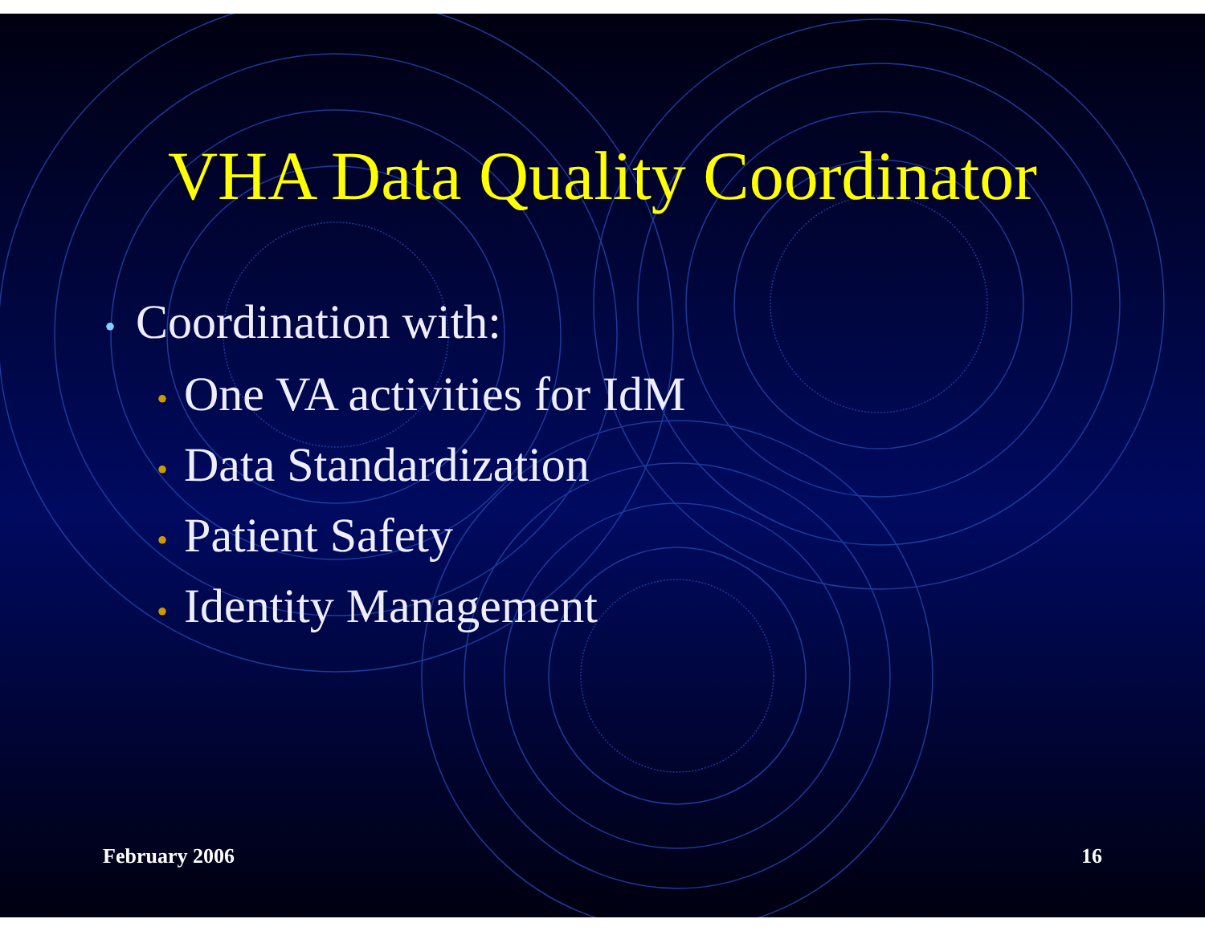VHA Data Quality Coordinator
• Coordination with:
• One VA activities for IdM
• Data Standardization
• Patient Safety
• Identity Management
February 2006 16